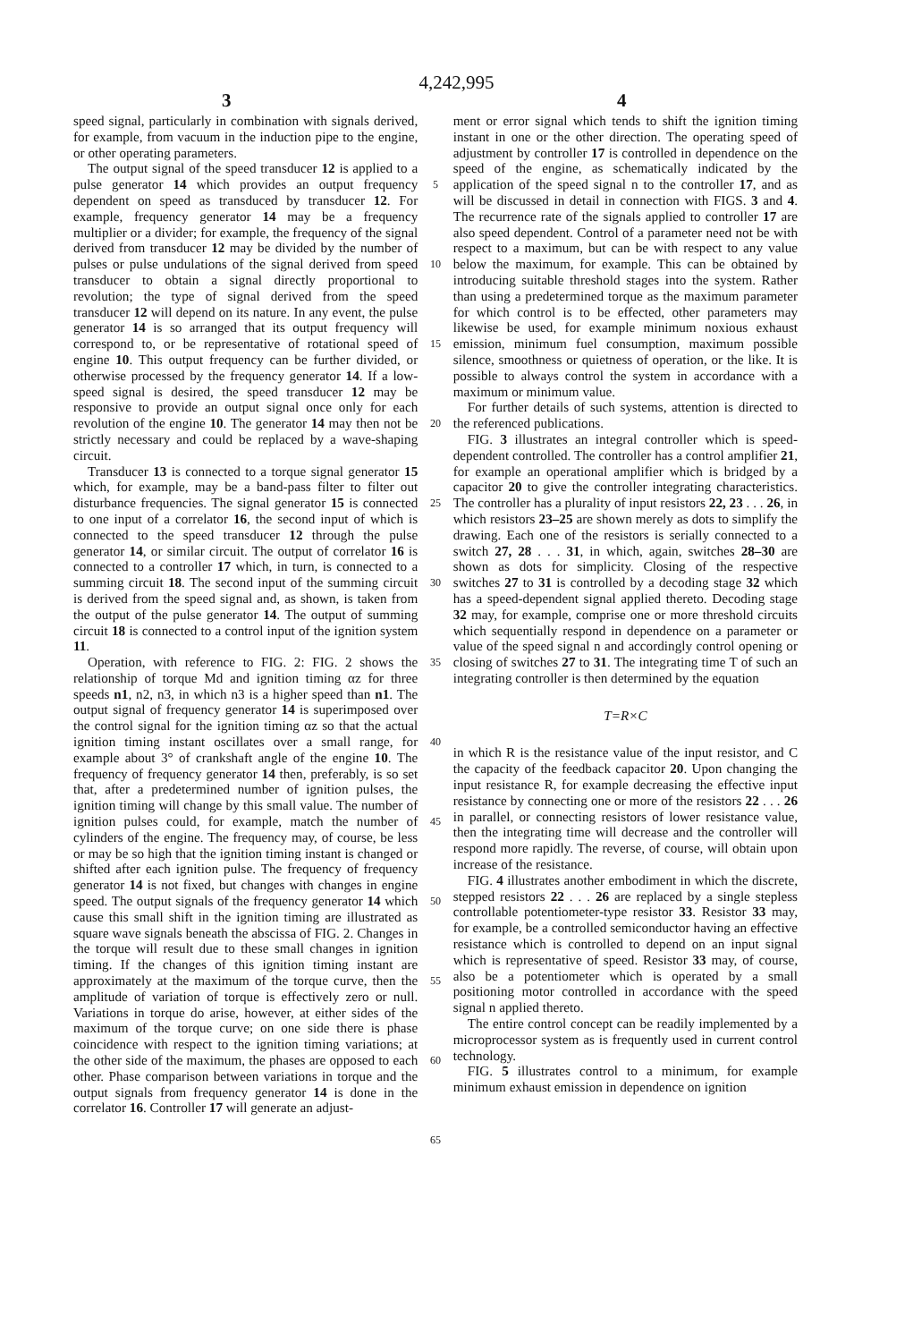4,242,995
3 4
speed signal, particularly in combination with signals derived, for example, from vacuum in the induction pipe to the engine, or other operating parameters.
The output signal of the speed transducer 12 is applied to a pulse generator 14 which provides an output frequency dependent on speed as transduced by transducer 12. For example, frequency generator 14 may be a frequency multiplier or a divider; for example, the frequency of the signal derived from transducer 12 may be divided by the number of pulses or pulse undulations of the signal derived from speed transducer to obtain a signal directly proportional to revolution; the type of signal derived from the speed transducer 12 will depend on its nature. In any event, the pulse generator 14 is so arranged that its output frequency will correspond to, or be representative of rotational speed of engine 10. This output frequency can be further divided, or otherwise processed by the frequency generator 14. If a low-speed signal is desired, the speed transducer 12 may be responsive to provide an output signal once only for each revolution of the engine 10. The generator 14 may then not be strictly necessary and could be replaced by a wave-shaping circuit.
Transducer 13 is connected to a torque signal generator 15 which, for example, may be a band-pass filter to filter out disturbance frequencies. The signal generator 15 is connected to one input of a correlator 16, the second input of which is connected to the speed transducer 12 through the pulse generator 14, or similar circuit. The output of correlator 16 is connected to a controller 17 which, in turn, is connected to a summing circuit 18. The second input of the summing circuit is derived from the speed signal and, as shown, is taken from the output of the pulse generator 14. The output of summing circuit 18 is connected to a control input of the ignition system 11.
Operation, with reference to FIG. 2: FIG. 2 shows the relationship of torque Md and ignition timing αz for three speeds n1, n2, n3, in which n3 is a higher speed than n1. The output signal of frequency generator 14 is superimposed over the control signal for the ignition timing αz so that the actual ignition timing instant oscillates over a small range, for example about 3° of crankshaft angle of the engine 10. The frequency of frequency generator 14 then, preferably, is so set that, after a predetermined number of ignition pulses, the ignition timing will change by this small value. The number of ignition pulses could, for example, match the number of cylinders of the engine. The frequency may, of course, be less or may be so high that the ignition timing instant is changed or shifted after each ignition pulse. The frequency of frequency generator 14 is not fixed, but changes with changes in engine speed. The output signals of the frequency generator 14 which cause this small shift in the ignition timing are illustrated as square wave signals beneath the abscissa of FIG. 2. Changes in the torque will result due to these small changes in ignition timing. If the changes of this ignition timing instant are approximately at the maximum of the torque curve, then the amplitude of variation of torque is effectively zero or null. Variations in torque do arise, however, at either sides of the maximum of the torque curve; on one side there is phase coincidence with respect to the ignition timing variations; at the other side of the maximum, the phases are opposed to each other. Phase comparison between variations in torque and the output signals from frequency generator 14 is done in the correlator 16. Controller 17 will generate an adjust-
5
10
15
20
25
30
35
40
45
50
55
60
65
ment or error signal which tends to shift the ignition timing instant in one or the other direction. The operating speed of adjustment by controller 17 is controlled in dependence on the speed of the engine, as schematically indicated by the application of the speed signal n to the controller 17, and as will be discussed in detail in connection with FIGS. 3 and 4. The recurrence rate of the signals applied to controller 17 are also speed dependent. Control of a parameter need not be with respect to a maximum, but can be with respect to any value below the maximum, for example. This can be obtained by introducing suitable threshold stages into the system. Rather than using a predetermined torque as the maximum parameter for which control is to be effected, other parameters may likewise be used, for example minimum noxious exhaust emission, minimum fuel consumption, maximum possible silence, smoothness or quietness of operation, or the like. It is possible to always control the system in accordance with a maximum or minimum value.
For further details of such systems, attention is directed to the referenced publications.
FIG. 3 illustrates an integral controller which is speed-dependent controlled. The controller has a control amplifier 21, for example an operational amplifier which is bridged by a capacitor 20 to give the controller integrating characteristics. The controller has a plurality of input resistors 22, 23 . . . 26, in which resistors 23–25 are shown merely as dots to simplify the drawing. Each one of the resistors is serially connected to a switch 27, 28 . . . 31, in which, again, switches 28–30 are shown as dots for simplicity. Closing of the respective switches 27 to 31 is controlled by a decoding stage 32 which has a speed-dependent signal applied thereto. Decoding stage 32 may, for example, comprise one or more threshold circuits which sequentially respond in dependence on a parameter or value of the speed signal n and accordingly control opening or closing of switches 27 to 31. The integrating time T of such an integrating controller is then determined by the equation
T=R×C
in which R is the resistance value of the input resistor, and C the capacity of the feedback capacitor 20. Upon changing the input resistance R, for example decreasing the effective input resistance by connecting one or more of the resistors 22 . . . 26 in parallel, or connecting resistors of lower resistance value, then the integrating time will decrease and the controller will respond more rapidly. The reverse, of course, will obtain upon increase of the resistance.
FIG. 4 illustrates another embodiment in which the discrete, stepped resistors 22 . . . 26 are replaced by a single stepless controllable potentiometer-type resistor 33. Resistor 33 may, for example, be a controlled semiconductor having an effective resistance which is controlled to depend on an input signal which is representative of speed. Resistor 33 may, of course, also be a potentiometer which is operated by a small positioning motor controlled in accordance with the speed signal n applied thereto.
The entire control concept can be readily implemented by a microprocessor system as is frequently used in current control technology.
FIG. 5 illustrates control to a minimum, for example minimum exhaust emission in dependence on ignition